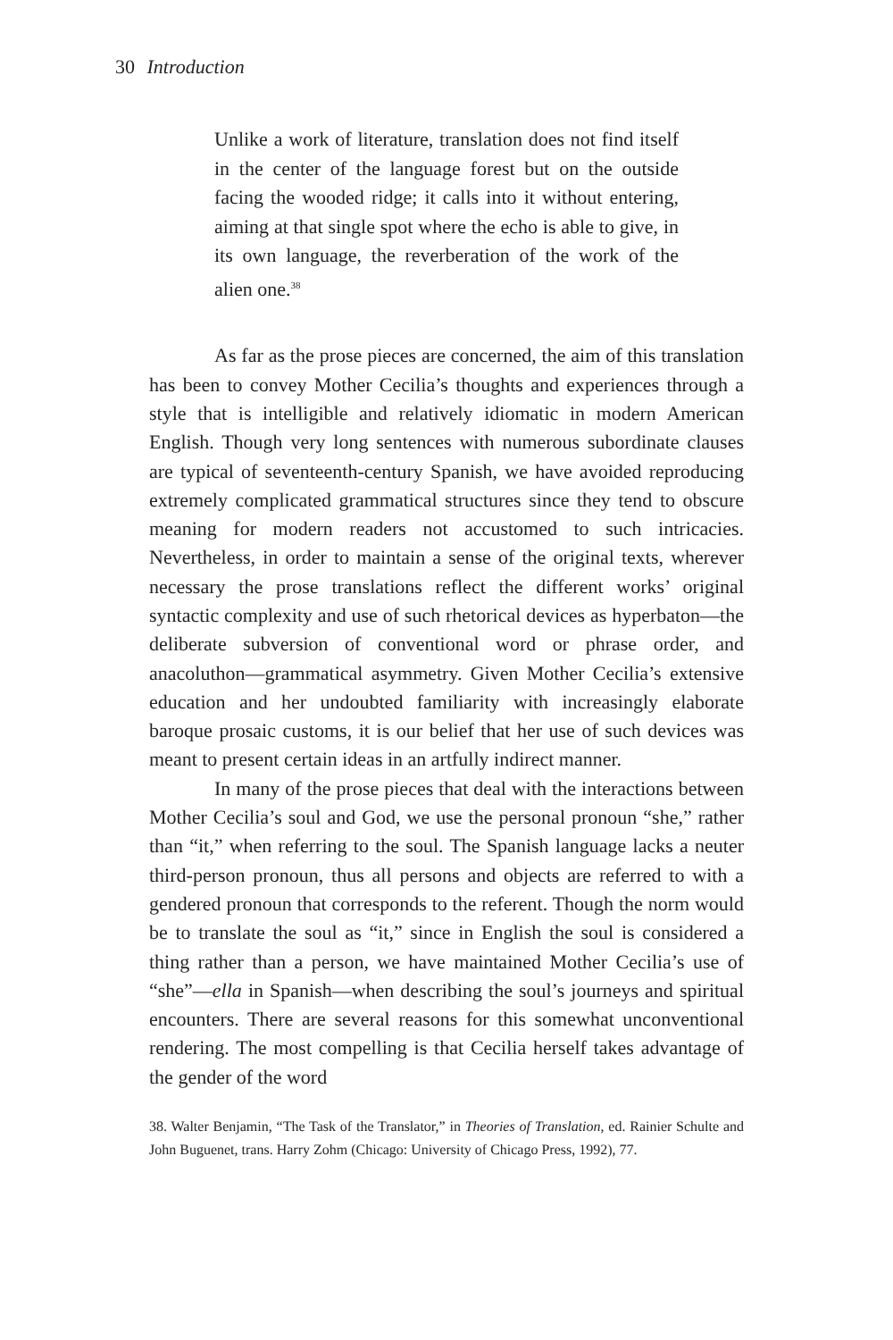30 Introduction
Unlike a work of literature, translation does not find itself in the center of the language forest but on the outside facing the wooded ridge; it calls into it without entering, aiming at that single spot where the echo is able to give, in its own language, the reverberation of the work of the alien one.<sup>38</sup>
As far as the prose pieces are concerned, the aim of this translation has been to convey Mother Cecilia’s thoughts and experiences through a style that is intelligible and relatively idiomatic in modern American English. Though very long sentences with numerous subordinate clauses are typical of seventeenth-century Spanish, we have avoided reproducing extremely complicated grammatical structures since they tend to obscure meaning for modern readers not accustomed to such intricacies. Nevertheless, in order to maintain a sense of the original texts, wherever necessary the prose translations reflect the different works’ original syntactic complexity and use of such rhetorical devices as hyperbaton—the deliberate subversion of conventional word or phrase order, and anacoluthon—grammatical asymmetry. Given Mother Cecilia’s extensive education and her undoubted familiarity with increasingly elaborate baroque prosaic customs, it is our belief that her use of such devices was meant to present certain ideas in an artfully indirect manner.
In many of the prose pieces that deal with the interactions between Mother Cecilia’s soul and God, we use the personal pronoun “she,” rather than “it,” when referring to the soul. The Spanish language lacks a neuter third-person pronoun, thus all persons and objects are referred to with a gendered pronoun that corresponds to the referent. Though the norm would be to translate the soul as “it,” since in English the soul is considered a thing rather than a person, we have maintained Mother Cecilia’s use of “she”—ella in Spanish—when describing the soul’s journeys and spiritual encounters. There are several reasons for this somewhat unconventional rendering. The most compelling is that Cecilia herself takes advantage of the gender of the word
38. Walter Benjamin, “The Task of the Translator,” in Theories of Translation, ed. Rainier Schulte and John Buguenet, trans. Harry Zohm (Chicago: University of Chicago Press, 1992), 77.